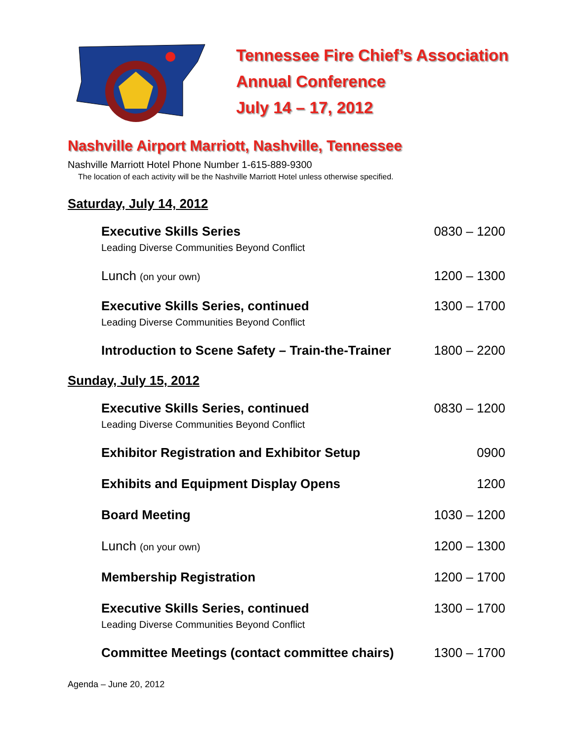Tennessee Fire Chief’s Association
Annual Conference
July 14 – 17, 2012
Nashville Airport Marriott, Nashville, Tennessee
Nashville Marriott Hotel Phone Number 1-615-889-9300
The location of each activity will be the Nashville Marriott Hotel unless otherwise specified.
Saturday, July 14, 2012
Executive Skills Series
Leading Diverse Communities Beyond Conflict
0830 – 1200
Lunch (on your own)
1200 – 1300
Executive Skills Series, continued
Leading Diverse Communities Beyond Conflict
1300 – 1700
Introduction to Scene Safety – Train-the-Trainer
1800 – 2200
Sunday, July 15, 2012
Executive Skills Series, continued
Leading Diverse Communities Beyond Conflict
0830 – 1200
Exhibitor Registration and Exhibitor Setup
0900
Exhibits and Equipment Display Opens
1200
Board Meeting 1030 – 1200
Lunch (on your own)
1200 – 1300
Membership Registration 1200 – 1700
Executive Skills Series, continued
Leading Diverse Communities Beyond Conflict
1300 – 1700
Committee Meetings (contact committee chairs)
1300 – 1700
Agenda – June 20, 2012